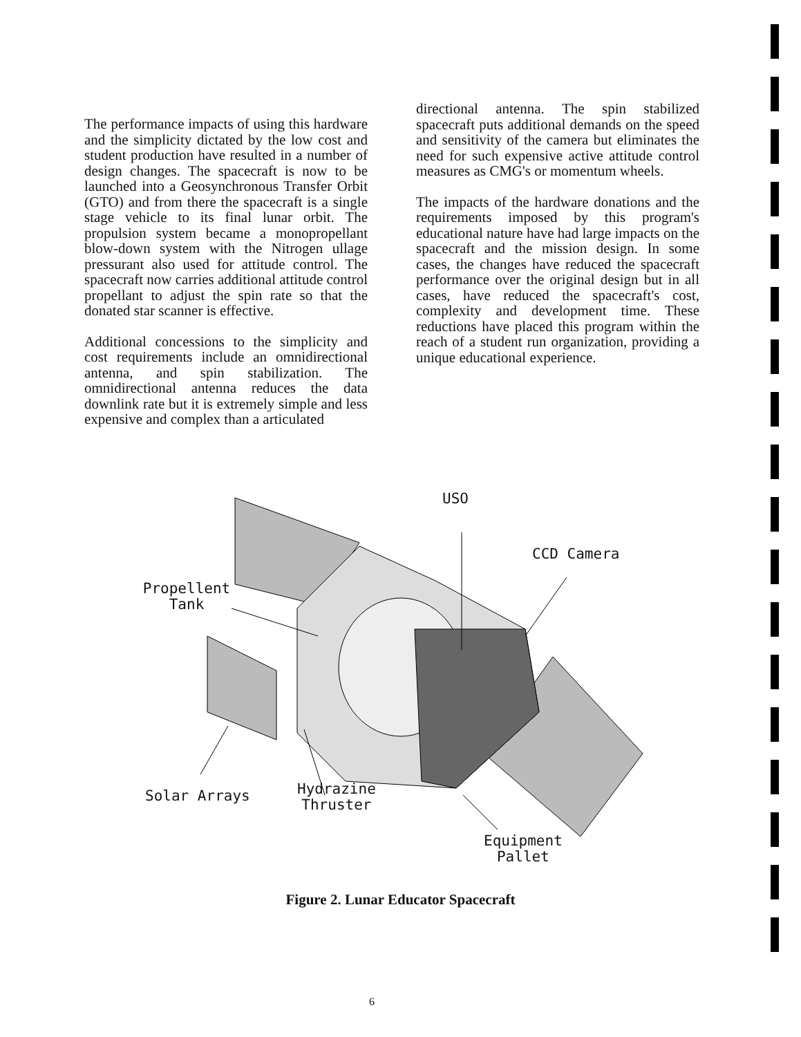The performance impacts of using this hardware and the simplicity dictated by the low cost and student production have resulted in a number of design changes. The spacecraft is now to be launched into a Geosynchronous Transfer Orbit (GTO) and from there the spacecraft is a single stage vehicle to its final lunar orbit. The propulsion system became a monopropellant blow-down system with the Nitrogen ullage pressurant also used for attitude control. The spacecraft now carries additional attitude control propellant to adjust the spin rate so that the donated star scanner is effective.
Additional concessions to the simplicity and cost requirements include an omnidirectional antenna, and spin stabilization. The omnidirectional antenna reduces the data downlink rate but it is extremely simple and less expensive and complex than a articulated
directional antenna. The spin stabilized spacecraft puts additional demands on the speed and sensitivity of the camera but eliminates the need for such expensive active attitude control measures as CMG's or momentum wheels.
The impacts of the hardware donations and the requirements imposed by this program's educational nature have had large impacts on the spacecraft and the mission design. In some cases, the changes have reduced the spacecraft performance over the original design but in all cases, have reduced the spacecraft's cost, complexity and development time. These reductions have placed this program within the reach of a student run organization, providing a unique educational experience.
USO
CCD Camera
Propellent
Tank
Solar Arrays
Hydrazine
Thruster
Equipment
Pallet
Figure 2. Lunar Educator Spacecraft
6